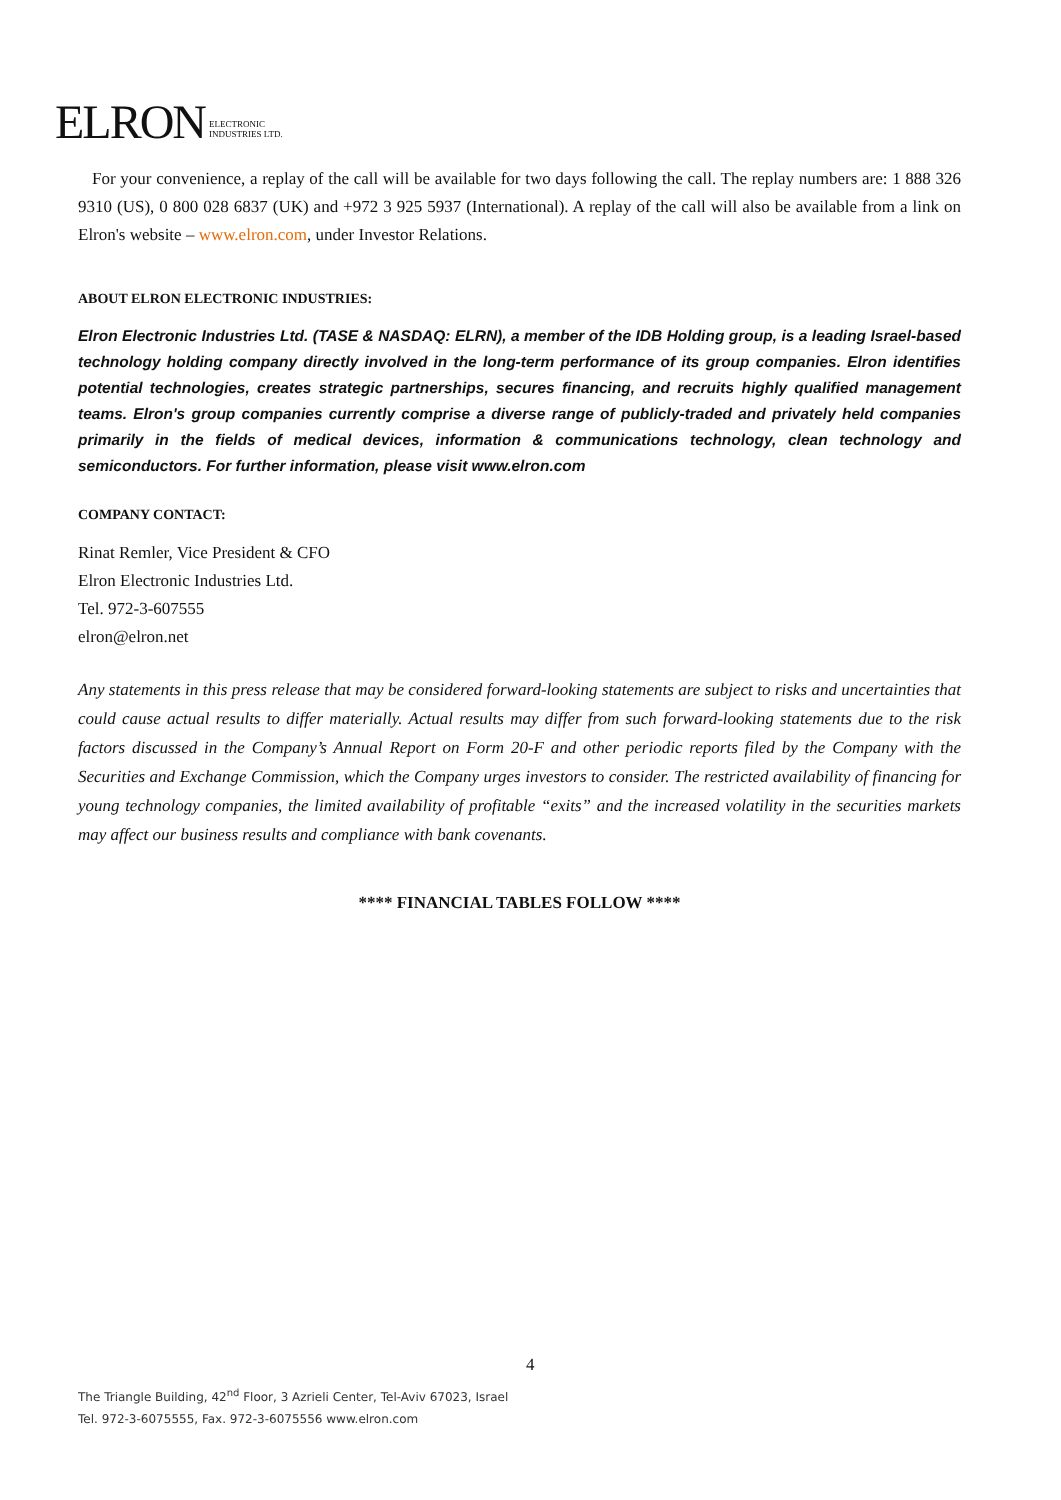ELRON ELECTRONIC
INDUSTRIES LTD.
For your convenience, a replay of the call will be available for two days following the call. The replay numbers are: 1 888 326 9310 (US), 0 800 028 6837 (UK) and +972 3 925 5937 (International). A replay of the call will also be available from a link on Elron's website – www.elron.com, under Investor Relations.
ABOUT ELRON ELECTRONIC INDUSTRIES:
Elron Electronic Industries Ltd. (TASE & NASDAQ: ELRN), a member of the IDB Holding group, is a leading Israel-based technology holding company directly involved in the long-term performance of its group companies. Elron identifies potential technologies, creates strategic partnerships, secures financing, and recruits highly qualified management teams. Elron's group companies currently comprise a diverse range of publicly-traded and privately held companies primarily in the fields of medical devices, information & communications technology, clean technology and semiconductors. For further information, please visit www.elron.com
COMPANY CONTACT:
Rinat Remler, Vice President & CFO
Elron Electronic Industries Ltd.
Tel. 972-3-607555
elron@elron.net
Any statements in this press release that may be considered forward-looking statements are subject to risks and uncertainties that could cause actual results to differ materially. Actual results may differ from such forward-looking statements due to the risk factors discussed in the Company’s Annual Report on Form 20-F and other periodic reports filed by the Company with the Securities and Exchange Commission, which the Company urges investors to consider. The restricted availability of financing for young technology companies, the limited availability of profitable “exits” and the increased volatility in the securities markets may affect our business results and compliance with bank covenants.
**** FINANCIAL TABLES FOLLOW ****
4
The Triangle Building, 42<sup>nd</sup> Floor, 3 Azrieli Center, Tel-Aviv 67023, Israel
Tel. 972-3-6075555, Fax. 972-3-6075556 www.elron.com